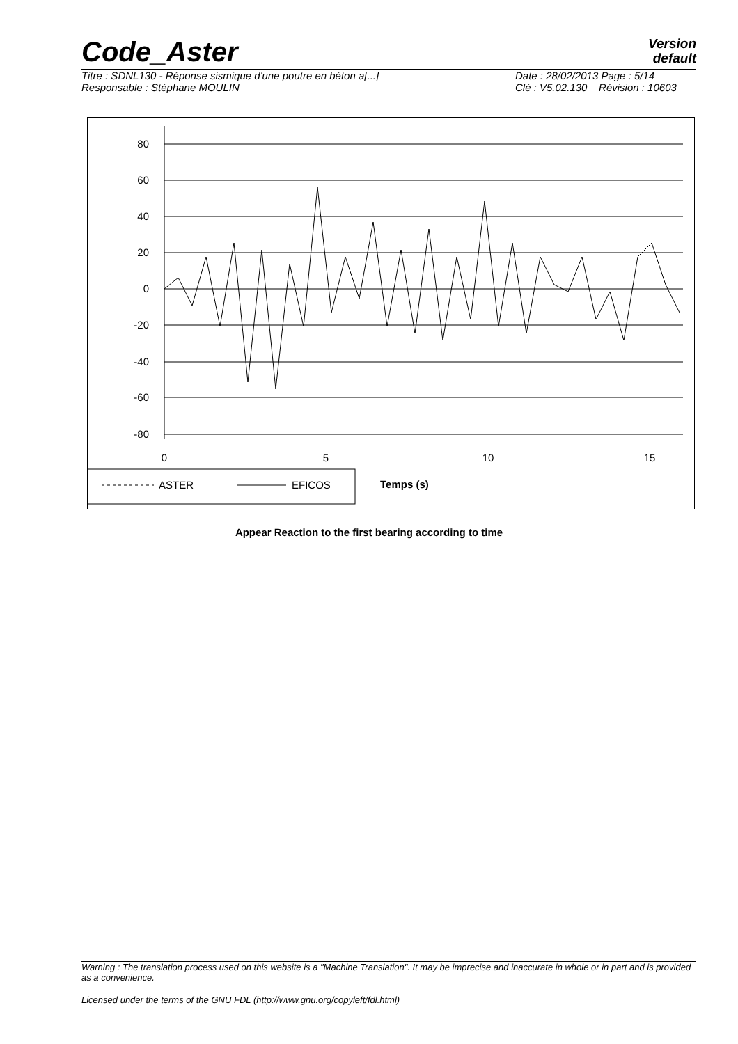Version
default
Code_Aster
Titre : SDNL130 - Réponse sismique d'une poutre en béton a[...]
Responsable : Stéphane MOULIN
Date : 28/02/2013 Page : 5/14
Clé : V5.02.130 Révision : 10603
80
60
40
20
0
-20
-40
-60
-80
0
5
10
15
ASTER
EFICOS
Temps (s)
Appear Reaction to the first bearing according to time
Warning : The translation process used on this website is a "Machine Translation". It may be imprecise and inaccurate in whole or in part and is provided as a convenience.
Licensed under the terms of the GNU FDL (http://www.gnu.org/copyleft/fdl.html)